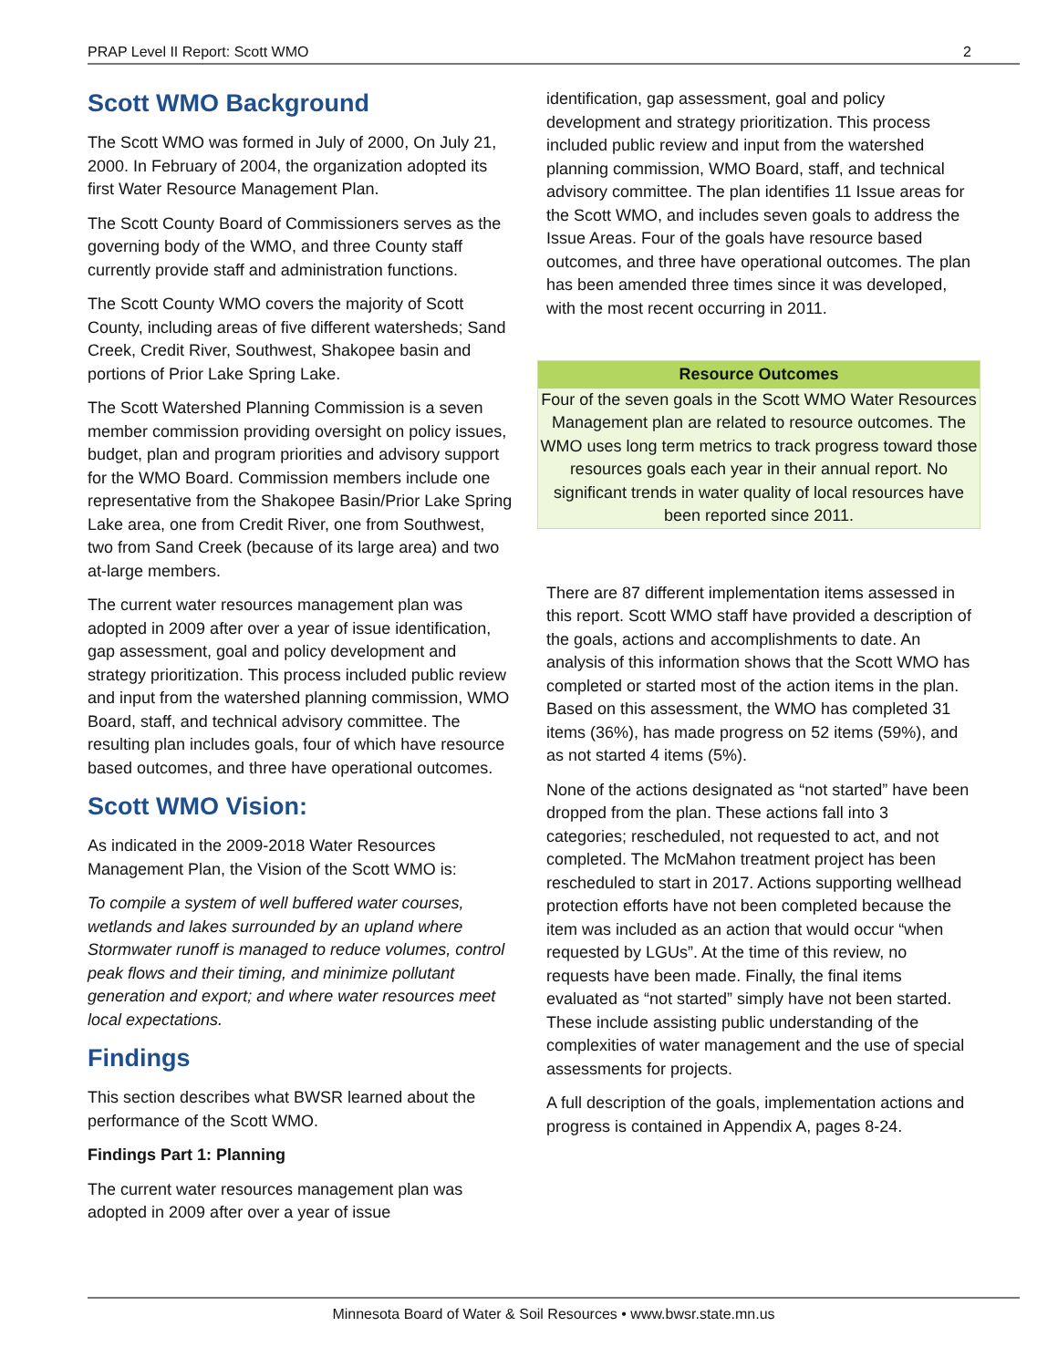PRAP Level II Report: Scott WMO 2
Scott WMO Background
The Scott WMO was formed in July of 2000, On July 21, 2000. In February of 2004, the organization adopted its first Water Resource Management Plan.
The Scott County Board of Commissioners serves as the governing body of the WMO, and three County staff currently provide staff and administration functions.
The Scott County WMO covers the majority of Scott County, including areas of five different watersheds; Sand Creek, Credit River, Southwest, Shakopee basin and portions of Prior Lake Spring Lake.
The Scott Watershed Planning Commission is a seven member commission providing oversight on policy issues, budget, plan and program priorities and advisory support for the WMO Board. Commission members include one representative from the Shakopee Basin/Prior Lake Spring Lake area, one from Credit River, one from Southwest, two from Sand Creek (because of its large area) and two at-large members.
The current water resources management plan was adopted in 2009 after over a year of issue identification, gap assessment, goal and policy development and strategy prioritization. This process included public review and input from the watershed planning commission, WMO Board, staff, and technical advisory committee. The resulting plan includes goals, four of which have resource based outcomes, and three have operational outcomes.
Scott WMO Vision:
As indicated in the 2009-2018 Water Resources Management Plan, the Vision of the Scott WMO is:
To compile a system of well buffered water courses, wetlands and lakes surrounded by an upland where Stormwater runoff is managed to reduce volumes, control peak flows and their timing, and minimize pollutant generation and export; and where water resources meet local expectations.
Findings
This section describes what BWSR learned about the performance of the Scott WMO.
Findings Part 1: Planning
The current water resources management plan was adopted in 2009 after over a year of issue
identification, gap assessment, goal and policy development and strategy prioritization. This process included public review and input from the watershed planning commission, WMO Board, staff, and technical advisory committee. The plan identifies 11 Issue areas for the Scott WMO, and includes seven goals to address the Issue Areas. Four of the goals have resource based outcomes, and three have operational outcomes. The plan has been amended three times since it was developed, with the most recent occurring in 2011.
Resource Outcomes
Four of the seven goals in the Scott WMO Water Resources Management plan are related to resource outcomes. The WMO uses long term metrics to track progress toward those resources goals each year in their annual report. No significant trends in water quality of local resources have been reported since 2011.
There are 87 different implementation items assessed in this report. Scott WMO staff have provided a description of the goals, actions and accomplishments to date. An analysis of this information shows that the Scott WMO has completed or started most of the action items in the plan. Based on this assessment, the WMO has completed 31 items (36%), has made progress on 52 items (59%), and as not started 4 items (5%).
None of the actions designated as “not started” have been dropped from the plan. These actions fall into 3 categories; rescheduled, not requested to act, and not completed. The McMahon treatment project has been rescheduled to start in 2017. Actions supporting wellhead protection efforts have not been completed because the item was included as an action that would occur “when requested by LGUs”. At the time of this review, no requests have been made. Finally, the final items evaluated as “not started” simply have not been started. These include assisting public understanding of the complexities of water management and the use of special assessments for projects.
A full description of the goals, implementation actions and progress is contained in Appendix A, pages 8-24.
Minnesota Board of Water & Soil Resources • www.bwsr.state.mn.us